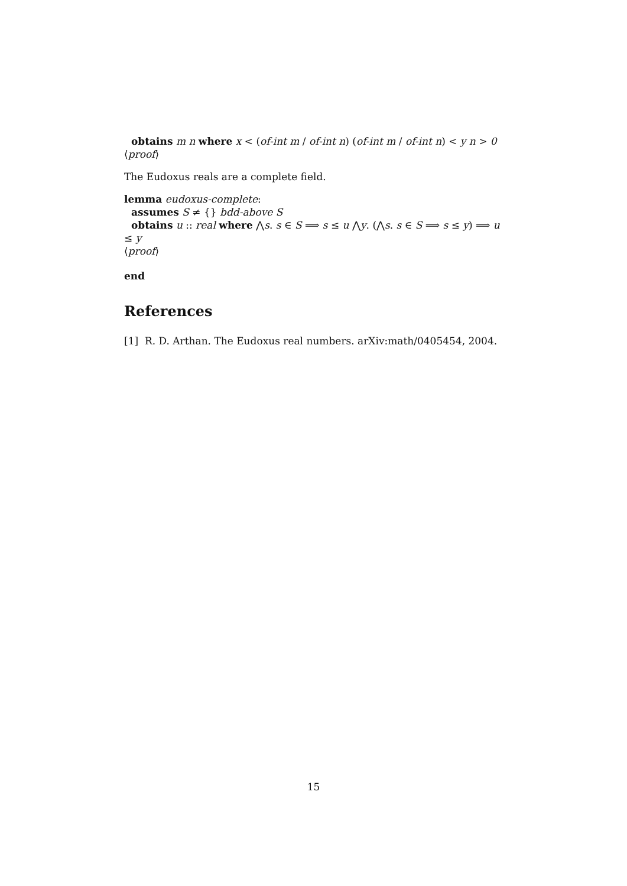obtains m n where x < (of-int m / of-int n) (of-int m / of-int n) < y n > 0
⟨proof⟩
The Eudoxus reals are a complete field.
lemma eudoxus-complete:
assumes S ≠ {} bdd-above S
obtains u :: real where ⋀s. s ∈ S ⟹ s ≤ u ⋀y. (⋀s. s ∈ S ⟹ s ≤ y) ⟹ u
≤ y
⟨proof⟩
end
References
[1] R. D. Arthan. The Eudoxus real numbers. arXiv:math/0405454, 2004.
15